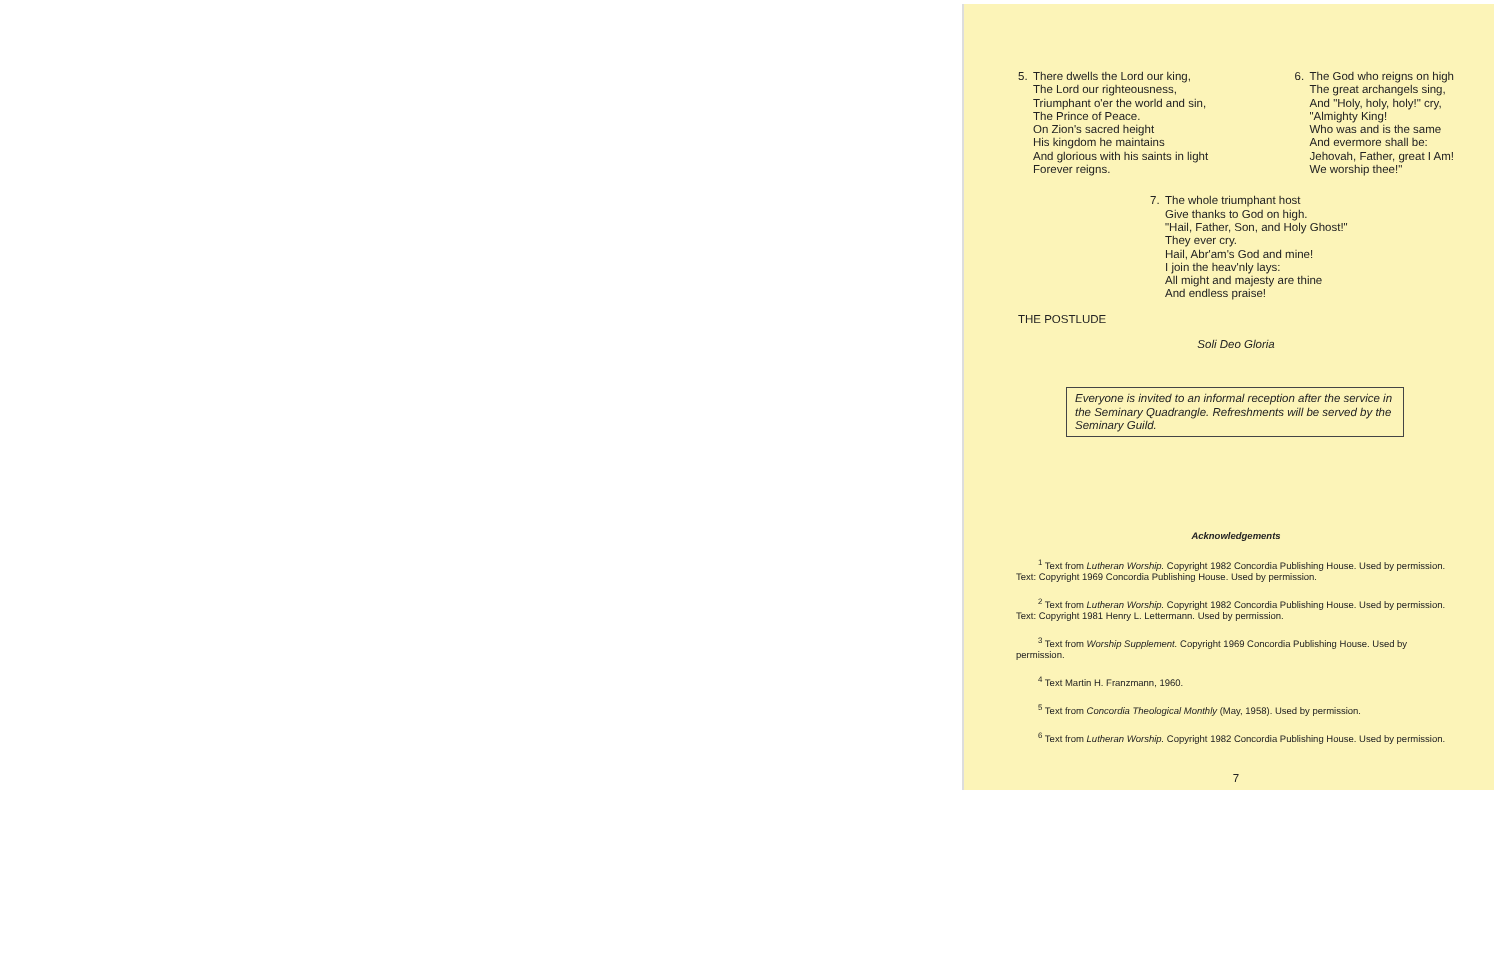5. There dwells the Lord our king,
The Lord our righteousness,
Triumphant o'er the world and sin,
The Prince of Peace.
On Zion's sacred height
His kingdom he maintains
And glorious with his saints in light
Forever reigns.
6. The God who reigns on high
The great archangels sing,
And "Holy, holy, holy!" cry,
"Almighty King!
Who was and is the same
And evermore shall be:
Jehovah, Father, great I Am!
We worship thee!"
7. The whole triumphant host
Give thanks to God on high.
"Hail, Father, Son, and Holy Ghost!"
They ever cry.
Hail, Abr'am's God and mine!
I join the heav'nly lays:
All might and majesty are thine
And endless praise!
THE POSTLUDE
Soli Deo Gloria
Everyone is invited to an informal reception after the service in the Seminary Quadrangle. Refreshments will be served by the Seminary Guild.
Acknowledgements
<sup>1</sup> Text from Lutheran Worship. Copyright 1982 Concordia Publishing House. Used by permission. Text: Copyright 1969 Concordia Publishing House. Used by permission.
<sup>2</sup> Text from Lutheran Worship. Copyright 1982 Concordia Publishing House. Used by permission. Text: Copyright 1981 Henry L. Lettermann. Used by permission.
<sup>3</sup> Text from Worship Supplement. Copyright 1969 Concordia Publishing House. Used by permission.
<sup>4</sup> Text Martin H. Franzmann, 1960.
<sup>5</sup> Text from Concordia Theological Monthly (May, 1958). Used by permission.
<sup>6</sup> Text from Lutheran Worship. Copyright 1982 Concordia Publishing House. Used by permission.
7